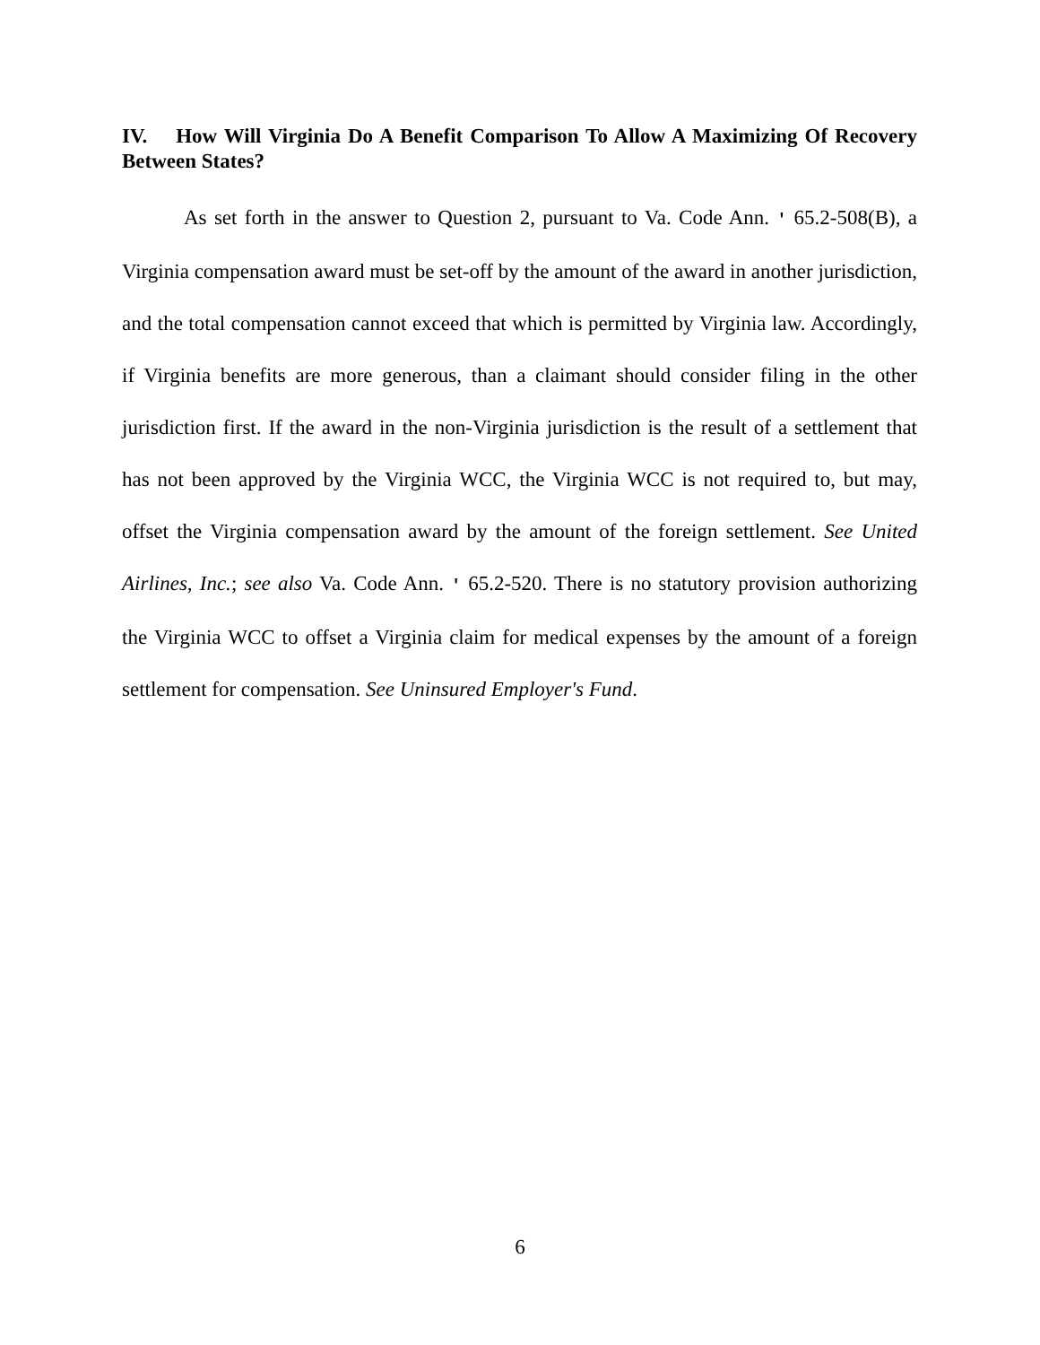IV. How Will Virginia Do A Benefit Comparison To Allow A Maximizing Of Recovery Between States?
As set forth in the answer to Question 2, pursuant to Va. Code Ann. ' 65.2-508(B), a Virginia compensation award must be set-off by the amount of the award in another jurisdiction, and the total compensation cannot exceed that which is permitted by Virginia law. Accordingly, if Virginia benefits are more generous, than a claimant should consider filing in the other jurisdiction first. If the award in the non-Virginia jurisdiction is the result of a settlement that has not been approved by the Virginia WCC, the Virginia WCC is not required to, but may, offset the Virginia compensation award by the amount of the foreign settlement. See United Airlines, Inc.; see also Va. Code Ann. ' 65.2-520. There is no statutory provision authorizing the Virginia WCC to offset a Virginia claim for medical expenses by the amount of a foreign settlement for compensation. See Uninsured Employer's Fund.
6